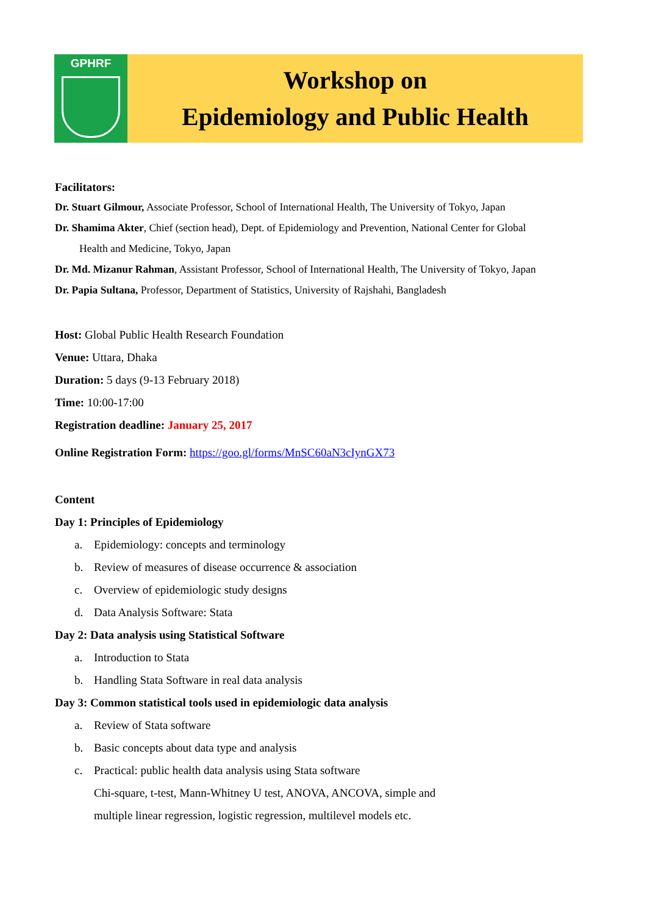GPHRF
Workshop on
Epidemiology and Public Health
Facilitators:
Dr. Stuart Gilmour, Associate Professor, School of International Health, The University of Tokyo, Japan
Dr. Shamima Akter, Chief (section head), Dept. of Epidemiology and Prevention, National Center for Global
Health and Medicine, Tokyo, Japan
Dr. Md. Mizanur Rahman, Assistant Professor, School of International Health, The University of Tokyo, Japan
Dr. Papia Sultana, Professor, Department of Statistics, University of Rajshahi, Bangladesh
Host: Global Public Health Research Foundation
Venue: Uttara, Dhaka
Duration: 5 days (9-13 February 2018)
Time: 10:00-17:00
Registration deadline: January 25, 2017
Online Registration Form: https://goo.gl/forms/MnSC60aN3cIynGX73
Content
Day 1: Principles of Epidemiology
a. Epidemiology: concepts and terminology
b. Review of measures of disease occurrence & association
c. Overview of epidemiologic study designs
d. Data Analysis Software: Stata
Day 2: Data analysis using Statistical Software
a. Introduction to Stata
b. Handling Stata Software in real data analysis
Day 3: Common statistical tools used in epidemiologic data analysis
a. Review of Stata software
b. Basic concepts about data type and analysis
c. Practical: public health data analysis using Stata software
Chi-square, t-test, Mann-Whitney U test, ANOVA, ANCOVA, simple and
multiple linear regression, logistic regression, multilevel models etc.